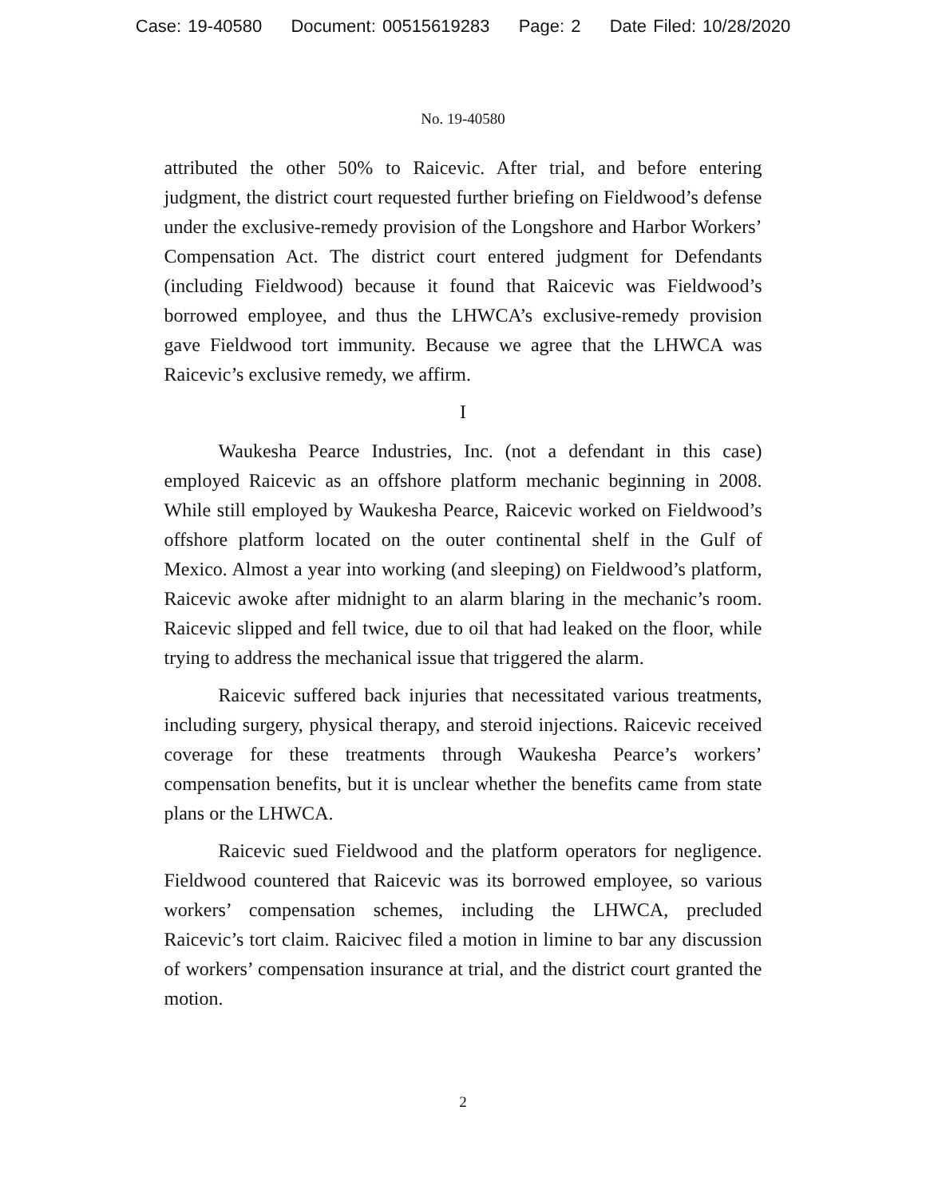Case: 19-40580 Document: 00515619283 Page: 2 Date Filed: 10/28/2020
No. 19-40580
attributed the other 50% to Raicevic. After trial, and before entering judgment, the district court requested further briefing on Fieldwood’s defense under the exclusive-remedy provision of the Longshore and Harbor Workers’ Compensation Act. The district court entered judgment for Defendants (including Fieldwood) because it found that Raicevic was Fieldwood’s borrowed employee, and thus the LHWCA’s exclusive-remedy provision gave Fieldwood tort immunity. Because we agree that the LHWCA was Raicevic’s exclusive remedy, we affirm.
I
Waukesha Pearce Industries, Inc. (not a defendant in this case) employed Raicevic as an offshore platform mechanic beginning in 2008. While still employed by Waukesha Pearce, Raicevic worked on Fieldwood’s offshore platform located on the outer continental shelf in the Gulf of Mexico. Almost a year into working (and sleeping) on Fieldwood’s platform, Raicevic awoke after midnight to an alarm blaring in the mechanic’s room. Raicevic slipped and fell twice, due to oil that had leaked on the floor, while trying to address the mechanical issue that triggered the alarm.
Raicevic suffered back injuries that necessitated various treatments, including surgery, physical therapy, and steroid injections. Raicevic received coverage for these treatments through Waukesha Pearce’s workers’ compensation benefits, but it is unclear whether the benefits came from state plans or the LHWCA.
Raicevic sued Fieldwood and the platform operators for negligence. Fieldwood countered that Raicevic was its borrowed employee, so various workers’ compensation schemes, including the LHWCA, precluded Raicevic’s tort claim. Raicivec filed a motion in limine to bar any discussion of workers’ compensation insurance at trial, and the district court granted the motion.
2